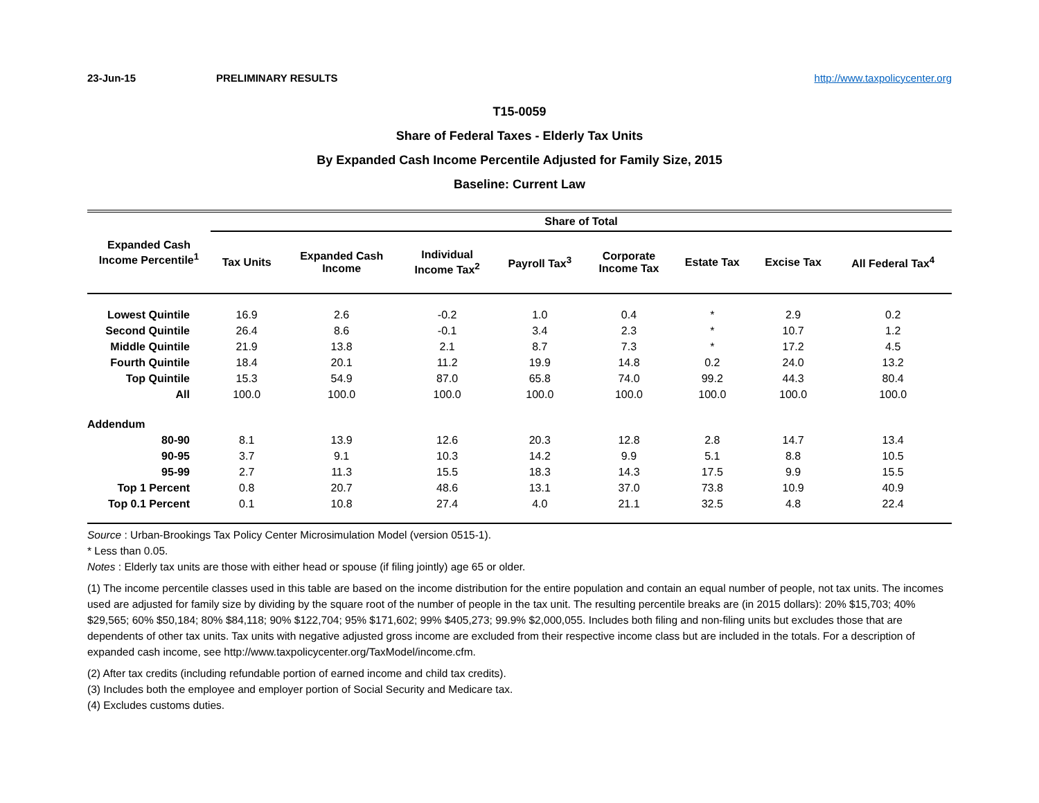23-Jun-15 PRELIMINARY RESULTS http://www.taxpolicycenter.org
T15-0059
Share of Federal Taxes - Elderly Tax Units
By Expanded Cash Income Percentile Adjusted for Family Size, 2015
Baseline: Current Law
| Expanded Cash Income Percentile<sup>1</sup> | Share of Total | | | | | | | |
| --- | --- | --- | --- | --- | --- | --- | --- | --- |
| | Tax Units | Expanded Cash Income | Individual Income Tax<sup>2</sup> | Payroll Tax<sup>3</sup> | Corporate Income Tax | Estate Tax | Excise Tax | All Federal Tax<sup>4</sup> |
| Lowest Quintile | 16.9 | 2.6 | -0.2 | 1.0 | 0.4 | * | 2.9 | 0.2 |
| Second Quintile | 26.4 | 8.6 | -0.1 | 3.4 | 2.3 | * | 10.7 | 1.2 |
| Middle Quintile | 21.9 | 13.8 | 2.1 | 8.7 | 7.3 | * | 17.2 | 4.5 |
| Fourth Quintile | 18.4 | 20.1 | 11.2 | 19.9 | 14.8 | 0.2 | 24.0 | 13.2 |
| Top Quintile | 15.3 | 54.9 | 87.0 | 65.8 | 74.0 | 99.2 | 44.3 | 80.4 |
| All | 100.0 | 100.0 | 100.0 | 100.0 | 100.0 | 100.0 | 100.0 | 100.0 |
| Addendum | | | | | | | | |
| 80-90 | 8.1 | 13.9 | 12.6 | 20.3 | 12.8 | 2.8 | 14.7 | 13.4 |
| 90-95 | 3.7 | 9.1 | 10.3 | 14.2 | 9.9 | 5.1 | 8.8 | 10.5 |
| 95-99 | 2.7 | 11.3 | 15.5 | 18.3 | 14.3 | 17.5 | 9.9 | 15.5 |
| Top 1 Percent | 0.8 | 20.7 | 48.6 | 13.1 | 37.0 | 73.8 | 10.9 | 40.9 |
| Top 0.1 Percent | 0.1 | 10.8 | 27.4 | 4.0 | 21.1 | 32.5 | 4.8 | 22.4 |
Source : Urban-Brookings Tax Policy Center Microsimulation Model (version 0515-1).
* Less than 0.05.
Notes : Elderly tax units are those with either head or spouse (if filing jointly) age 65 or older.
(1) The income percentile classes used in this table are based on the income distribution for the entire population and contain an equal number of people, not tax units. The incomes used are adjusted for family size by dividing by the square root of the number of people in the tax unit. The resulting percentile breaks are (in 2015 dollars): 20% $15,703; 40% $29,565; 60% $50,184; 80% $84,118; 90% $122,704; 95% $171,602; 99% $405,273; 99.9% $2,000,055. Includes both filing and non-filing units but excludes those that are dependents of other tax units. Tax units with negative adjusted gross income are excluded from their respective income class but are included in the totals. For a description of expanded cash income, see http://www.taxpolicycenter.org/TaxModel/income.cfm.
(2) After tax credits (including refundable portion of earned income and child tax credits).
(3) Includes both the employee and employer portion of Social Security and Medicare tax.
(4) Excludes customs duties.